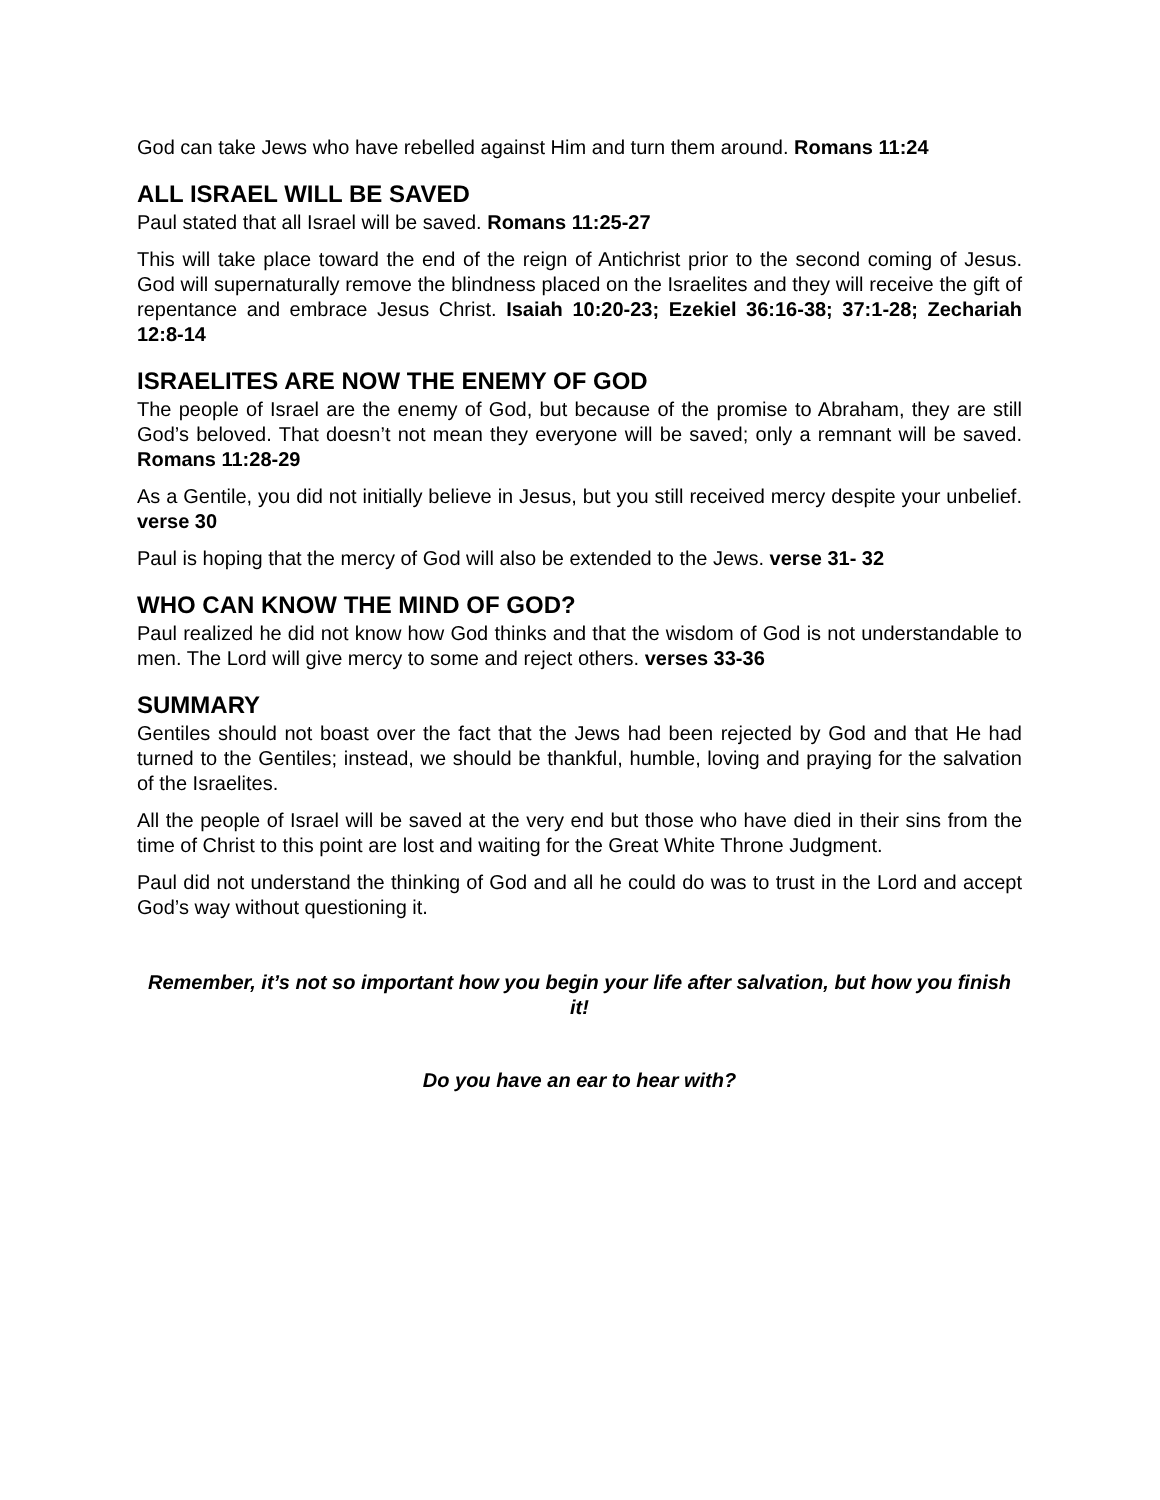God can take Jews who have rebelled against Him and turn them around. Romans 11:24
ALL ISRAEL WILL BE SAVED
Paul stated that all Israel will be saved. Romans 11:25-27
This will take place toward the end of the reign of Antichrist prior to the second coming of Jesus. God will supernaturally remove the blindness placed on the Israelites and they will receive the gift of repentance and embrace Jesus Christ. Isaiah 10:20-23; Ezekiel 36:16-38; 37:1-28; Zechariah 12:8-14
ISRAELITES ARE NOW THE ENEMY OF GOD
The people of Israel are the enemy of God, but because of the promise to Abraham, they are still God’s beloved. That doesn’t not mean they everyone will be saved; only a remnant will be saved. Romans 11:28-29
As a Gentile, you did not initially believe in Jesus, but you still received mercy despite your unbelief. verse 30
Paul is hoping that the mercy of God will also be extended to the Jews. verse 31- 32
WHO CAN KNOW THE MIND OF GOD?
Paul realized he did not know how God thinks and that the wisdom of God is not understandable to men. The Lord will give mercy to some and reject others. verses 33-36
SUMMARY
Gentiles should not boast over the fact that the Jews had been rejected by God and that He had turned to the Gentiles; instead, we should be thankful, humble, loving and praying for the salvation of the Israelites.
All the people of Israel will be saved at the very end but those who have died in their sins from the time of Christ to this point are lost and waiting for the Great White Throne Judgment.
Paul did not understand the thinking of God and all he could do was to trust in the Lord and accept God’s way without questioning it.
Remember, it’s not so important how you begin your life after salvation, but how you finish it!
Do you have an ear to hear with?